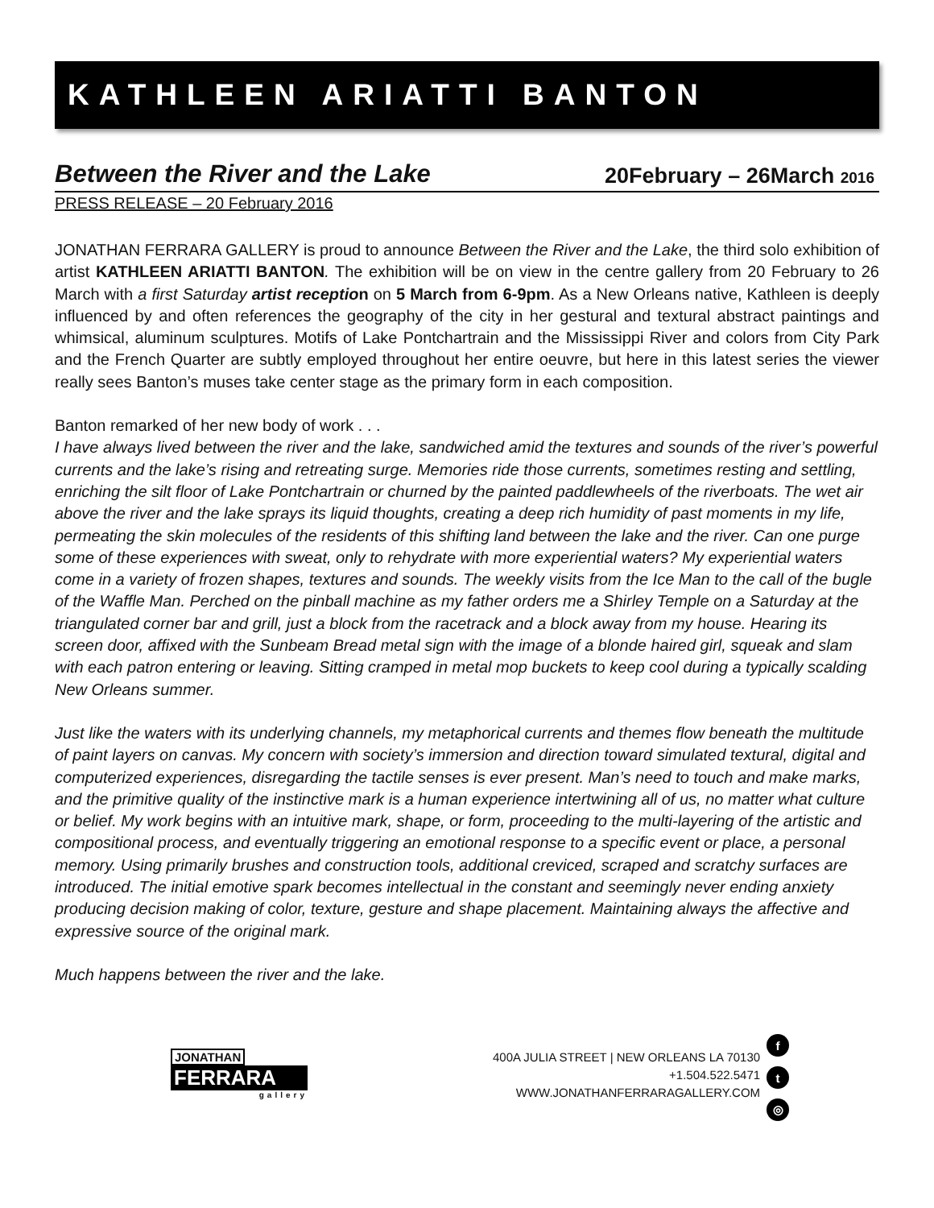KATHLEEN ARIATTI BANTON
Between the River and the Lake 20February – 26March 2016
PRESS RELEASE – 20 February 2016
JONATHAN FERRARA GALLERY is proud to announce Between the River and the Lake, the third solo exhibition of artist KATHLEEN ARIATTI BANTON. The exhibition will be on view in the centre gallery from 20 February to 26 March with a first Saturday artist receptio n on 5 March from 6-9pm. As a New Orleans native, Kathleen is deeply influenced by and often references the geography of the city in her gestural and textural abstract paintings and whimsical, aluminum sculptures. Motifs of Lake Pontchartrain and the Mississippi River and colors from City Park and the French Quarter are subtly employed throughout her entire oeuvre, but here in this latest series the viewer really sees Banton’s muses take center stage as the primary form in each composition.
Banton remarked of her new body of work . . .
I have always lived between the river and the lake, sandwiched amid the textures and sounds of the river’s powerful currents and the lake’s rising and retreating surge. Memories ride those currents, sometimes resting and settling, enriching the silt floor of Lake Pontchartrain or churned by the painted paddlewheels of the riverboats. The wet air above the river and the lake sprays its liquid thoughts, creating a deep rich humidity of past moments in my life, permeating the skin molecules of the residents of this shifting land between the lake and the river. Can one purge some of these experiences with sweat, only to rehydrate with more experiential waters? My experiential waters come in a variety of frozen shapes, textures and sounds. The weekly visits from the Ice Man to the call of the bugle of the Waffle Man. Perched on the pinball machine as my father orders me a Shirley Temple on a Saturday at the triangulated corner bar and grill, just a block from the racetrack and a block away from my house. Hearing its screen door, affixed with the Sunbeam Bread metal sign with the image of a blonde haired girl, squeak and slam with each patron entering or leaving. Sitting cramped in metal mop buckets to keep cool during a typically scalding New Orleans summer.
Just like the waters with its underlying channels, my metaphorical currents and themes flow beneath the multitude of paint layers on canvas. My concern with society’s immersion and direction toward simulated textural, digital and computerized experiences, disregarding the tactile senses is ever present. Man’s need to touch and make marks, and the primitive quality of the instinctive mark is a human experience intertwining all of us, no matter what culture or belief. My work begins with an intuitive mark, shape, or form, proceeding to the multi-layering of the artistic and compositional process, and eventually triggering an emotional response to a specific event or place, a personal memory. Using primarily brushes and construction tools, additional creviced, scraped and scratchy surfaces are introduced. The initial emotive spark becomes intellectual in the constant and seemingly never ending anxiety producing decision making of color, texture, gesture and shape placement. Maintaining always the affective and expressive source of the original mark.
Much happens between the river and the lake.
JONATHAN
FERRARA
gallery
400A JULIA STREET | NEW ORLEANS LA 70130
+1.504.522.5471
WWW.JONATHANFERRARAGALLERY.COM
ft
◎